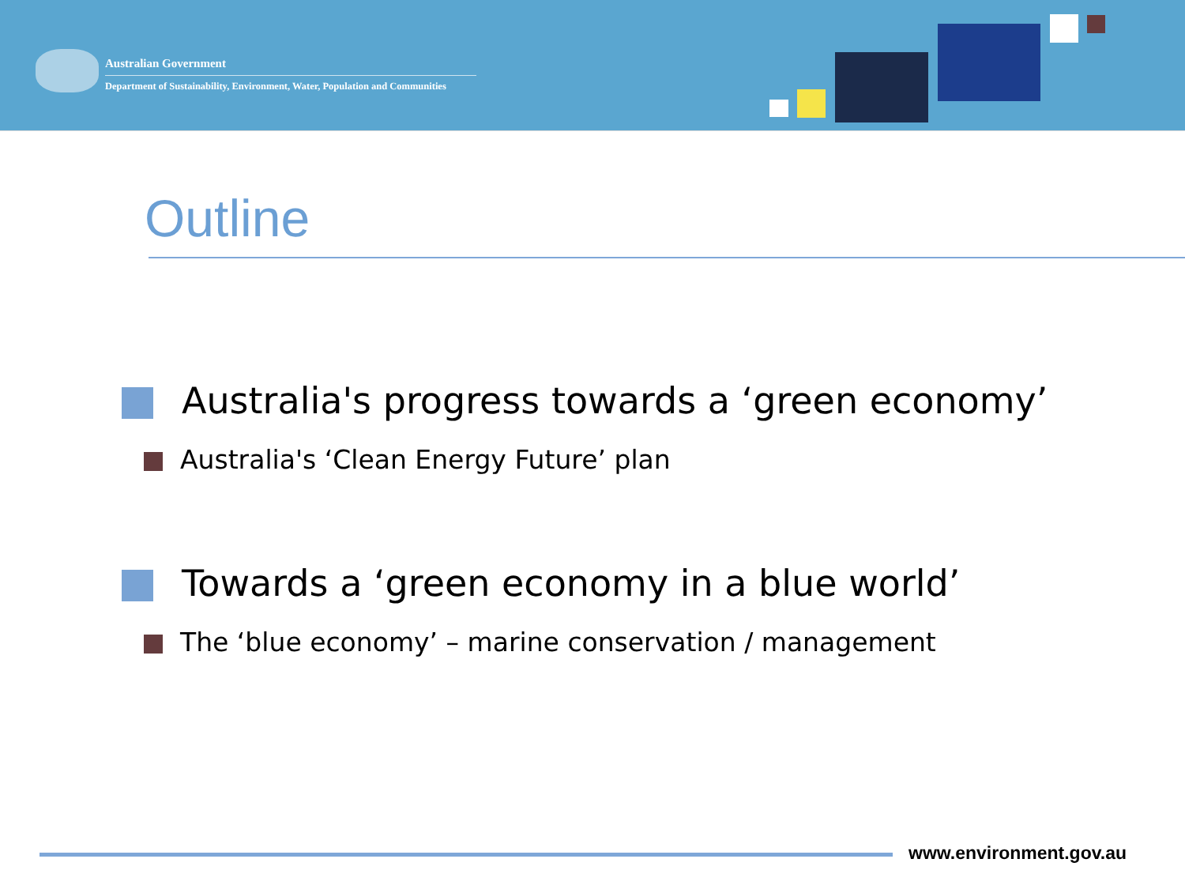Australian Government
Department of Sustainability, Environment, Water, Population and Communities
Outline
Australia's progress towards a ‘green economy’
Australia's ‘Clean Energy Future’ plan
Towards a ‘green economy in a blue world’
The ‘blue economy’ – marine conservation / management
www.environment.gov.au